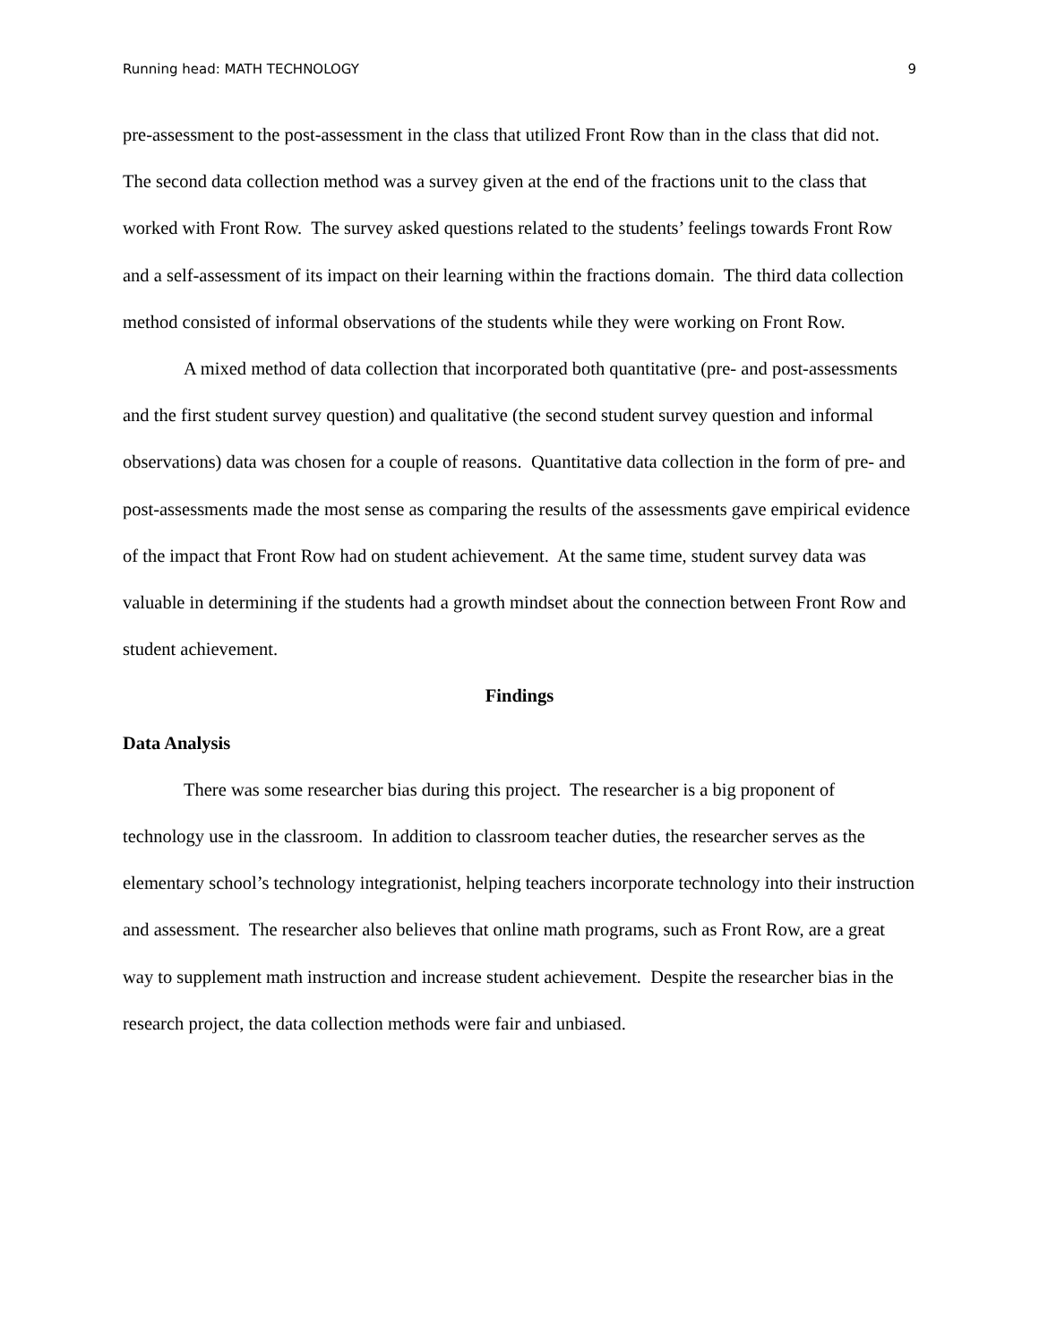Running head: MATH TECHNOLOGY 9
pre-assessment to the post-assessment in the class that utilized Front Row than in the class that did not. The second data collection method was a survey given at the end of the fractions unit to the class that worked with Front Row. The survey asked questions related to the students’ feelings towards Front Row and a self-assessment of its impact on their learning within the fractions domain. The third data collection method consisted of informal observations of the students while they were working on Front Row.
A mixed method of data collection that incorporated both quantitative (pre- and post-assessments and the first student survey question) and qualitative (the second student survey question and informal observations) data was chosen for a couple of reasons. Quantitative data collection in the form of pre- and post-assessments made the most sense as comparing the results of the assessments gave empirical evidence of the impact that Front Row had on student achievement. At the same time, student survey data was valuable in determining if the students had a growth mindset about the connection between Front Row and student achievement.
Findings
Data Analysis
There was some researcher bias during this project. The researcher is a big proponent of technology use in the classroom. In addition to classroom teacher duties, the researcher serves as the elementary school’s technology integrationist, helping teachers incorporate technology into their instruction and assessment. The researcher also believes that online math programs, such as Front Row, are a great way to supplement math instruction and increase student achievement. Despite the researcher bias in the research project, the data collection methods were fair and unbiased.